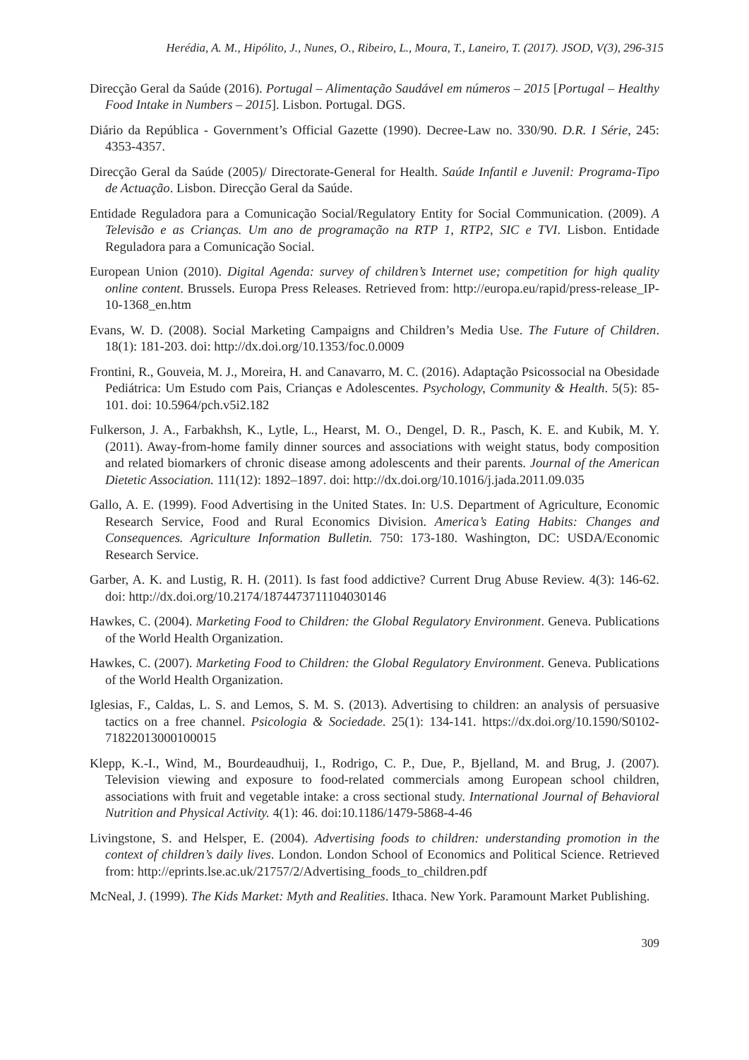Herédia, A. M., Hipólito, J., Nunes, O., Ribeiro, L., Moura, T., Laneiro, T. (2017). JSOD, V(3), 296-315
Direcção Geral da Saúde (2016). Portugal – Alimentação Saudável em números – 2015 [Portugal – Healthy Food Intake in Numbers – 2015]. Lisbon. Portugal. DGS.
Diário da República - Government’s Official Gazette (1990). Decree-Law no. 330/90. D.R. I Série, 245: 4353-4357.
Direcção Geral da Saúde (2005)/ Directorate-General for Health. Saúde Infantil e Juvenil: Programa-Tipo de Actuação. Lisbon. Direcção Geral da Saúde.
Entidade Reguladora para a Comunicação Social/Regulatory Entity for Social Communication. (2009). A Televisão e as Crianças. Um ano de programação na RTP 1, RTP2, SIC e TVI. Lisbon. Entidade Reguladora para a Comunicação Social.
European Union (2010). Digital Agenda: survey of children’s Internet use; competition for high quality online content. Brussels. Europa Press Releases. Retrieved from: http://europa.eu/rapid/press-release_IP-10-1368_en.htm
Evans, W. D. (2008). Social Marketing Campaigns and Children’s Media Use. The Future of Children. 18(1): 181-203. doi: http://dx.doi.org/10.1353/foc.0.0009
Frontini, R., Gouveia, M. J., Moreira, H. and Canavarro, M. C. (2016). Adaptação Psicossocial na Obesidade Pediátrica: Um Estudo com Pais, Crianças e Adolescentes. Psychology, Community & Health. 5(5): 85-101. doi: 10.5964/pch.v5i2.182
Fulkerson, J. A., Farbakhsh, K., Lytle, L., Hearst, M. O., Dengel, D. R., Pasch, K. E. and Kubik, M. Y. (2011). Away-from-home family dinner sources and associations with weight status, body composition and related biomarkers of chronic disease among adolescents and their parents. Journal of the American Dietetic Association. 111(12): 1892–1897. doi: http://dx.doi.org/10.1016/j.jada.2011.09.035
Gallo, A. E. (1999). Food Advertising in the United States. In: U.S. Department of Agriculture, Economic Research Service, Food and Rural Economics Division. America’s Eating Habits: Changes and Consequences. Agriculture Information Bulletin. 750: 173-180. Washington, DC: USDA/Economic Research Service.
Garber, A. K. and Lustig, R. H. (2011). Is fast food addictive? Current Drug Abuse Review. 4(3): 146-62. doi: http://dx.doi.org/10.2174/1874473711104030146
Hawkes, C. (2004). Marketing Food to Children: the Global Regulatory Environment. Geneva. Publications of the World Health Organization.
Hawkes, C. (2007). Marketing Food to Children: the Global Regulatory Environment. Geneva. Publications of the World Health Organization.
Iglesias, F., Caldas, L. S. and Lemos, S. M. S. (2013). Advertising to children: an analysis of persuasive tactics on a free channel. Psicologia & Sociedade. 25(1): 134-141. https://dx.doi.org/10.1590/S0102-71822013000100015
Klepp, K.-I., Wind, M., Bourdeaudhuij, I., Rodrigo, C. P., Due, P., Bjelland, M. and Brug, J. (2007). Television viewing and exposure to food-related commercials among European school children, associations with fruit and vegetable intake: a cross sectional study. International Journal of Behavioral Nutrition and Physical Activity. 4(1): 46. doi:10.1186/1479-5868-4-46
Livingstone, S. and Helsper, E. (2004). Advertising foods to children: understanding promotion in the context of children’s daily lives. London. London School of Economics and Political Science. Retrieved from: http://eprints.lse.ac.uk/21757/2/Advertising_foods_to_children.pdf
McNeal, J. (1999). The Kids Market: Myth and Realities. Ithaca. New York. Paramount Market Publishing.
309